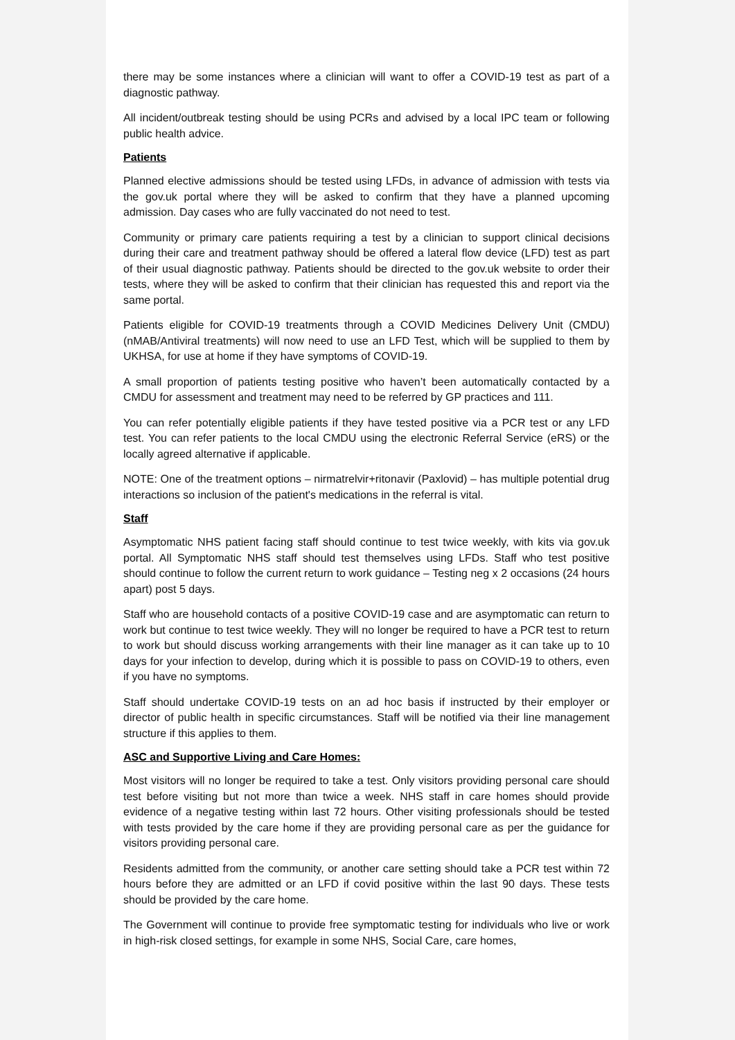there may be some instances where a clinician will want to offer a COVID-19 test as part of a diagnostic pathway.
All incident/outbreak testing should be using PCRs and advised by a local IPC team or following public health advice.
Patients
Planned elective admissions should be tested using LFDs, in advance of admission with tests via the gov.uk portal where they will be asked to confirm that they have a planned upcoming admission. Day cases who are fully vaccinated do not need to test.
Community or primary care patients requiring a test by a clinician to support clinical decisions during their care and treatment pathway should be offered a lateral flow device (LFD) test as part of their usual diagnostic pathway. Patients should be directed to the gov.uk website to order their tests, where they will be asked to confirm that their clinician has requested this and report via the same portal.
Patients eligible for COVID-19 treatments through a COVID Medicines Delivery Unit (CMDU) (nMAB/Antiviral treatments) will now need to use an LFD Test, which will be supplied to them by UKHSA, for use at home if they have symptoms of COVID-19.
A small proportion of patients testing positive who haven’t been automatically contacted by a CMDU for assessment and treatment may need to be referred by GP practices and 111.
You can refer potentially eligible patients if they have tested positive via a PCR test or any LFD test. You can refer patients to the local CMDU using the electronic Referral Service (eRS) or the locally agreed alternative if applicable.
NOTE: One of the treatment options – nirmatrelvir+ritonavir (Paxlovid) – has multiple potential drug interactions so inclusion of the patient's medications in the referral is vital.
Staff
Asymptomatic NHS patient facing staff should continue to test twice weekly, with kits via gov.uk portal. All Symptomatic NHS staff should test themselves using LFDs. Staff who test positive should continue to follow the current return to work guidance – Testing neg x 2 occasions (24 hours apart) post 5 days.
Staff who are household contacts of a positive COVID-19 case and are asymptomatic can return to work but continue to test twice weekly. They will no longer be required to have a PCR test to return to work but should discuss working arrangements with their line manager as it can take up to 10 days for your infection to develop, during which it is possible to pass on COVID-19 to others, even if you have no symptoms.
Staff should undertake COVID-19 tests on an ad hoc basis if instructed by their employer or director of public health in specific circumstances. Staff will be notified via their line management structure if this applies to them.
ASC and Supportive Living and Care Homes:
Most visitors will no longer be required to take a test. Only visitors providing personal care should test before visiting but not more than twice a week. NHS staff in care homes should provide evidence of a negative testing within last 72 hours. Other visiting professionals should be tested with tests provided by the care home if they are providing personal care as per the guidance for visitors providing personal care.
Residents admitted from the community, or another care setting should take a PCR test within 72 hours before they are admitted or an LFD if covid positive within the last 90 days. These tests should be provided by the care home.
The Government will continue to provide free symptomatic testing for individuals who live or work in high-risk closed settings, for example in some NHS, Social Care, care homes,